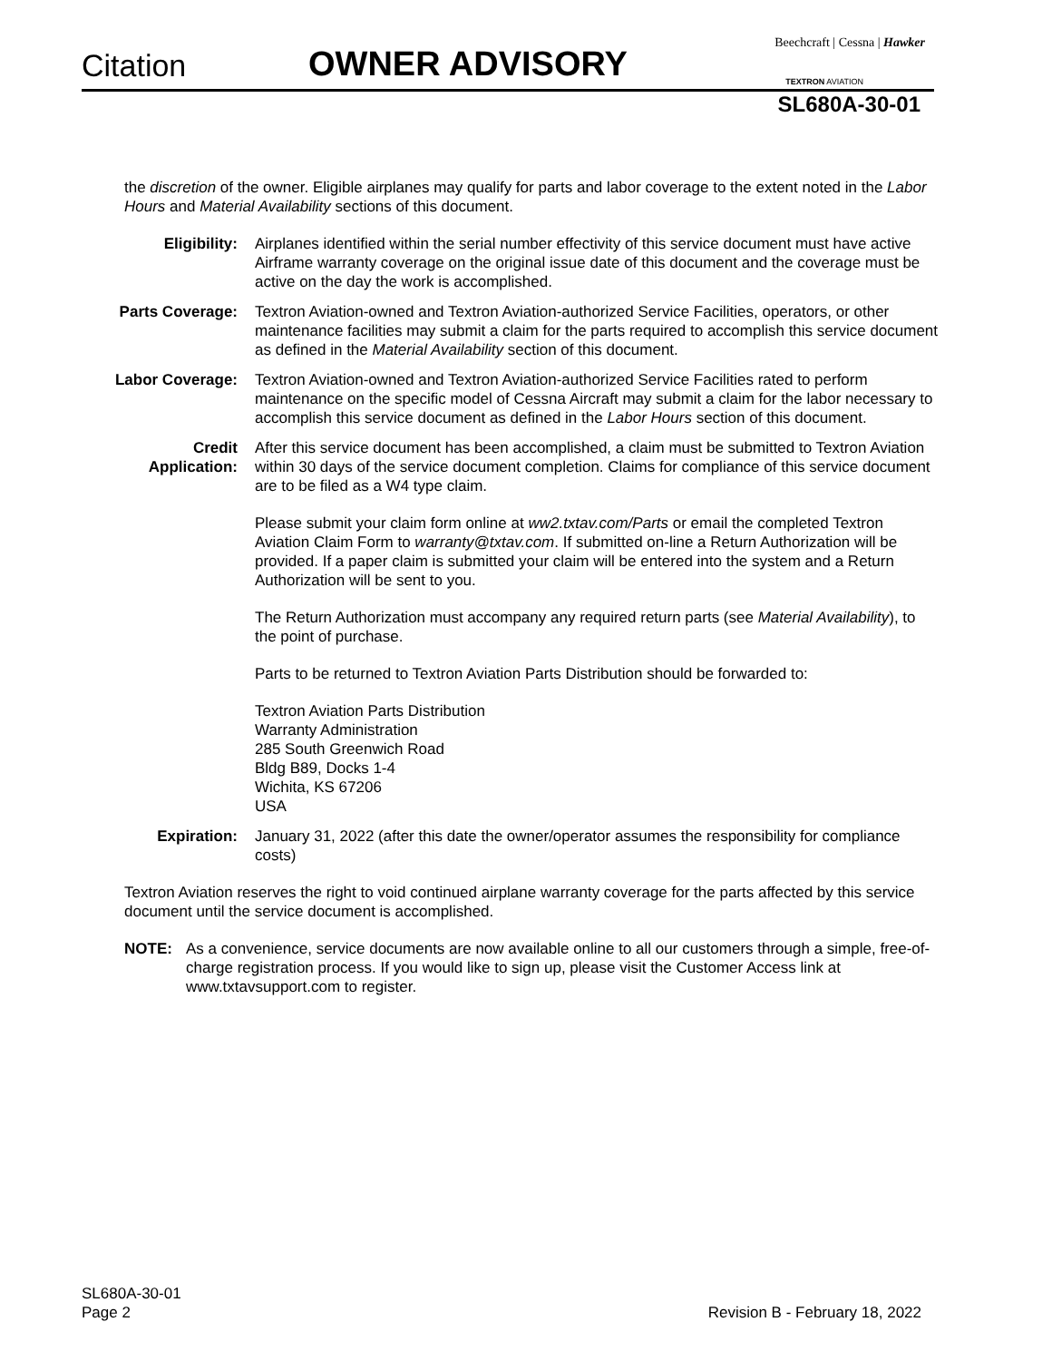Citation OWNER ADVISORY
Beechcraft | Cessna | Hawker
TEXTRON AVIATION
SL680A-30-01
the discretion of the owner. Eligible airplanes may qualify for parts and labor coverage to the extent noted in the Labor Hours and Material Availability sections of this document.
Eligibility: Airplanes identified within the serial number effectivity of this service document must have active Airframe warranty coverage on the original issue date of this document and the coverage must be active on the day the work is accomplished.
Parts Coverage: Textron Aviation-owned and Textron Aviation-authorized Service Facilities, operators, or other maintenance facilities may submit a claim for the parts required to accomplish this service document as defined in the Material Availability section of this document.
Labor Coverage: Textron Aviation-owned and Textron Aviation-authorized Service Facilities rated to perform maintenance on the specific model of Cessna Aircraft may submit a claim for the labor necessary to accomplish this service document as defined in the Labor Hours section of this document.
Credit
Application:
After this service document has been accomplished, a claim must be submitted to Textron Aviation within 30 days of the service document completion. Claims for compliance of this service document are to be filed as a W4 type claim.
Please submit your claim form online at ww2.txtav.com/Parts or email the completed Textron Aviation Claim Form to warranty@txtav.com. If submitted on-line a Return Authorization will be provided. If a paper claim is submitted your claim will be entered into the system and a Return Authorization will be sent to you.
The Return Authorization must accompany any required return parts (see Material Availability), to the point of purchase.
Parts to be returned to Textron Aviation Parts Distribution should be forwarded to:
Textron Aviation Parts Distribution
Warranty Administration
285 South Greenwich Road
Bldg B89, Docks 1-4
Wichita, KS 67206
USA
Expiration: January 31, 2022 (after this date the owner/operator assumes the responsibility for compliance costs)
Textron Aviation reserves the right to void continued airplane warranty coverage for the parts affected by this service document until the service document is accomplished.
NOTE: As a convenience, service documents are now available online to all our customers through a simple, free-of-charge registration process. If you would like to sign up, please visit the Customer Access link at www.txtavsupport.com to register.
SL680A-30-01
Page 2
Revision B - February 18, 2022